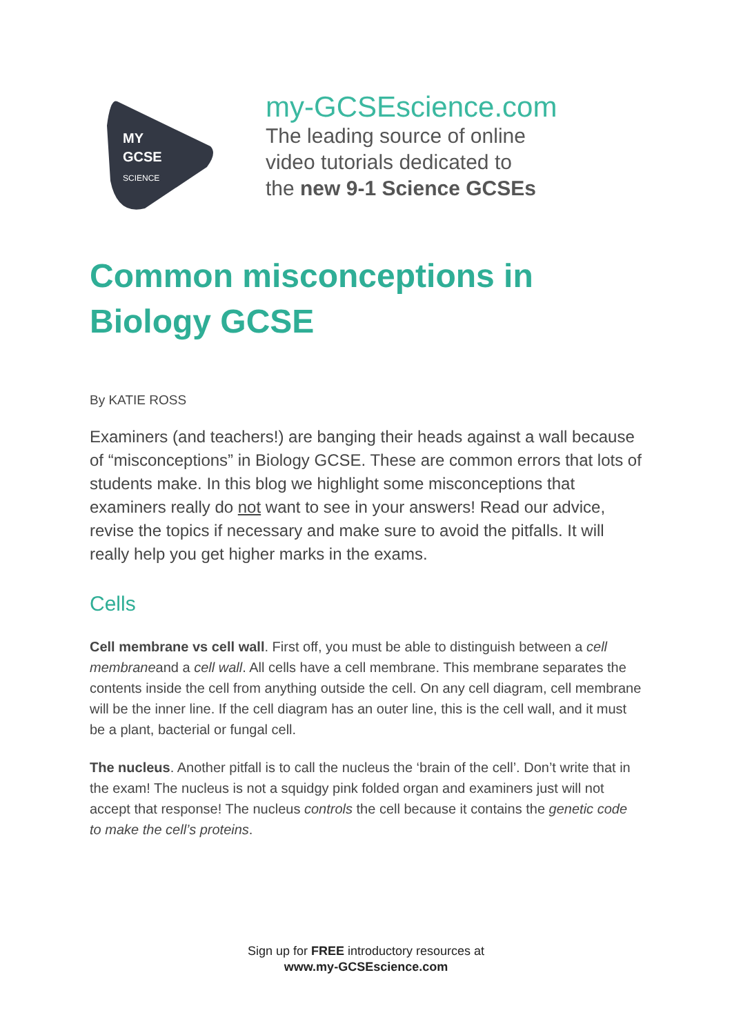MY
GCSE
SCIENCE
my-GCSEscience.com
The leading source of online
video tutorials dedicated to
the new 9-1 Science GCSEs
Common misconceptions in Biology GCSE
By KATIE ROSS
Examiners (and teachers!) are banging their heads against a wall because of “misconceptions” in Biology GCSE. These are common errors that lots of students make. In this blog we highlight some misconceptions that examiners really do not want to see in your answers! Read our advice, revise the topics if necessary and make sure to avoid the pitfalls. It will really help you get higher marks in the exams.
Cells
Cell membrane vs cell wall. First off, you must be able to distinguish between a cell membraneand a cell wall. All cells have a cell membrane. This membrane separates the contents inside the cell from anything outside the cell. On any cell diagram, cell membrane will be the inner line. If the cell diagram has an outer line, this is the cell wall, and it must be a plant, bacterial or fungal cell.
The nucleus. Another pitfall is to call the nucleus the ‘brain of the cell’. Don’t write that in the exam! The nucleus is not a squidgy pink folded organ and examiners just will not accept that response! The nucleus controls the cell because it contains the genetic code to make the cell’s proteins.
Sign up for FREE introductory resources at
www.my-GCSEscience.com